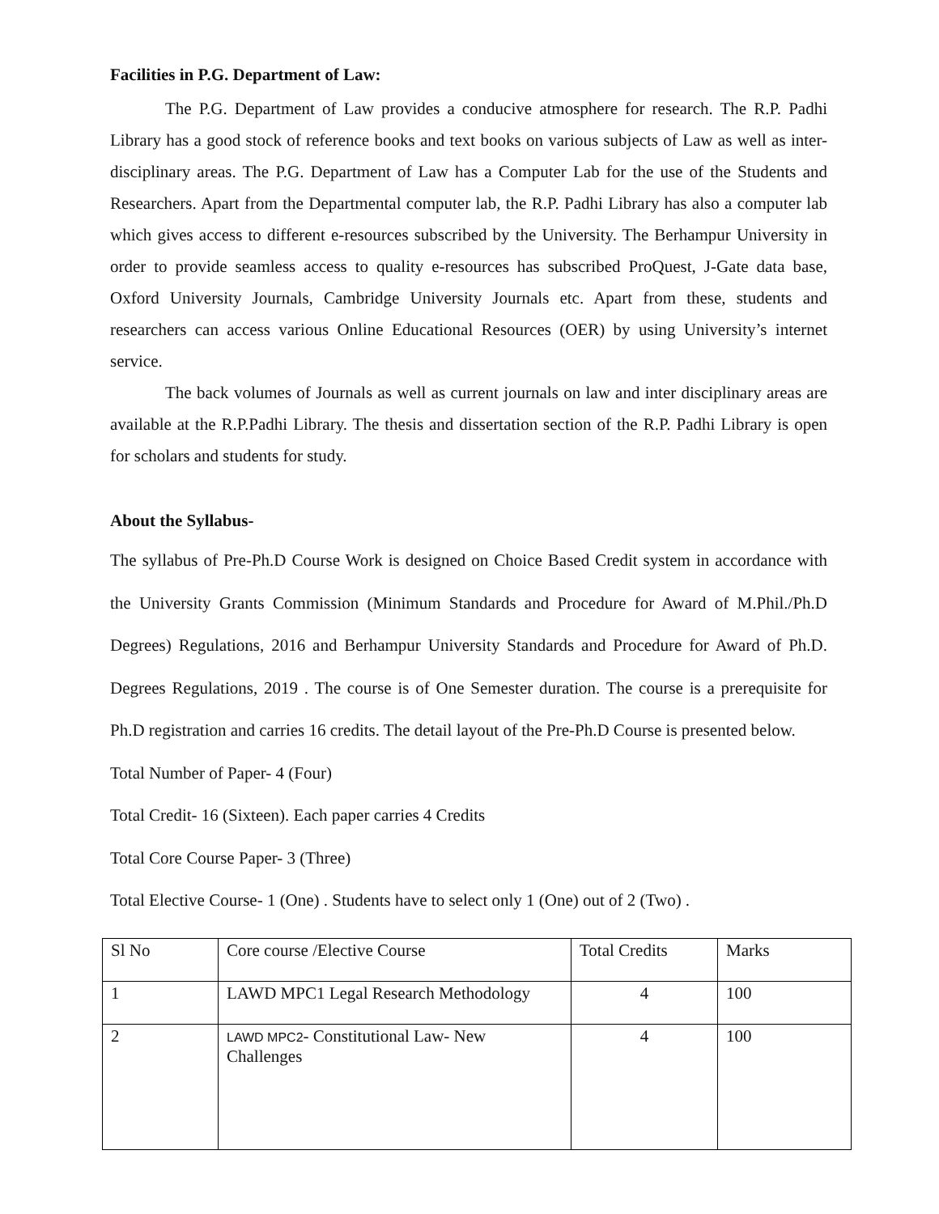Facilities in P.G. Department of Law:
The P.G. Department of Law provides a conducive atmosphere for research. The R.P. Padhi Library has a good stock of reference books and text books on various subjects of Law as well as inter-disciplinary areas. The P.G. Department of Law has a Computer Lab for the use of the Students and Researchers. Apart from the Departmental computer lab, the R.P. Padhi Library has also a computer lab which gives access to different e-resources subscribed by the University. The Berhampur University in order to provide seamless access to quality e-resources has subscribed ProQuest, J-Gate data base, Oxford University Journals, Cambridge University Journals etc. Apart from these, students and researchers can access various Online Educational Resources (OER) by using University’s internet service.
The back volumes of Journals as well as current journals on law and inter disciplinary areas are available at the R.P.Padhi Library. The thesis and dissertation section of the R.P. Padhi Library is open for scholars and students for study.
About the Syllabus-
The syllabus of Pre-Ph.D Course Work is designed on Choice Based Credit system in accordance with the University Grants Commission (Minimum Standards and Procedure for Award of M.Phil./Ph.D Degrees) Regulations, 2016 and Berhampur University Standards and Procedure for Award of Ph.D. Degrees Regulations, 2019 . The course is of One Semester duration. The course is a prerequisite for Ph.D registration and carries 16 credits. The detail layout of the Pre-Ph.D Course is presented below.
Total Number of Paper- 4 (Four)
Total Credit- 16 (Sixteen). Each paper carries 4 Credits
Total Core Course Paper- 3 (Three)
Total Elective Course- 1 (One) . Students have to select only 1 (One) out of 2 (Two) .
| Sl No | Core course /Elective Course | Total Credits | Marks |
| 1 | LAWD MPC1 Legal Research Methodology | 4 | 100 |
| 2 | LAWD MPC2 - Constitutional Law- New Challenges | 4 | 100 |